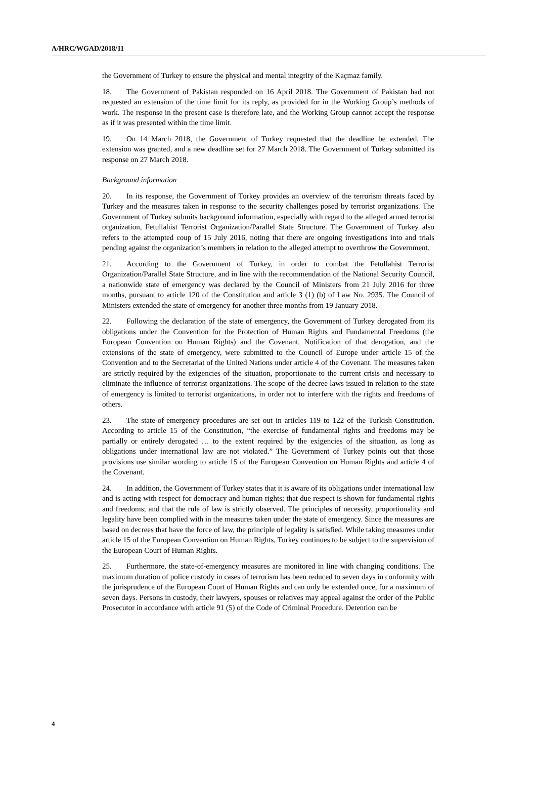A/HRC/WGAD/2018/11
the Government of Turkey to ensure the physical and mental integrity of the Kaçmaz family.
18. The Government of Pakistan responded on 16 April 2018. The Government of Pakistan had not requested an extension of the time limit for its reply, as provided for in the Working Group’s methods of work. The response in the present case is therefore late, and the Working Group cannot accept the response as if it was presented within the time limit.
19. On 14 March 2018, the Government of Turkey requested that the deadline be extended. The extension was granted, and a new deadline set for 27 March 2018. The Government of Turkey submitted its response on 27 March 2018.
Background information
20. In its response, the Government of Turkey provides an overview of the terrorism threats faced by Turkey and the measures taken in response to the security challenges posed by terrorist organizations. The Government of Turkey submits background information, especially with regard to the alleged armed terrorist organization, Fetullahist Terrorist Organization/Parallel State Structure. The Government of Turkey also refers to the attempted coup of 15 July 2016, noting that there are ongoing investigations into and trials pending against the organization’s members in relation to the alleged attempt to overthrow the Government.
21. According to the Government of Turkey, in order to combat the Fetullahist Terrorist Organization/Parallel State Structure, and in line with the recommendation of the National Security Council, a nationwide state of emergency was declared by the Council of Ministers from 21 July 2016 for three months, pursuant to article 120 of the Constitution and article 3 (1) (b) of Law No. 2935. The Council of Ministers extended the state of emergency for another three months from 19 January 2018.
22. Following the declaration of the state of emergency, the Government of Turkey derogated from its obligations under the Convention for the Protection of Human Rights and Fundamental Freedoms (the European Convention on Human Rights) and the Covenant. Notification of that derogation, and the extensions of the state of emergency, were submitted to the Council of Europe under article 15 of the Convention and to the Secretariat of the United Nations under article 4 of the Covenant. The measures taken are strictly required by the exigencies of the situation, proportionate to the current crisis and necessary to eliminate the influence of terrorist organizations. The scope of the decree laws issued in relation to the state of emergency is limited to terrorist organizations, in order not to interfere with the rights and freedoms of others.
23. The state-of-emergency procedures are set out in articles 119 to 122 of the Turkish Constitution. According to article 15 of the Constitution, “the exercise of fundamental rights and freedoms may be partially or entirely derogated … to the extent required by the exigencies of the situation, as long as obligations under international law are not violated.” The Government of Turkey points out that those provisions use similar wording to article 15 of the European Convention on Human Rights and article 4 of the Covenant.
24. In addition, the Government of Turkey states that it is aware of its obligations under international law and is acting with respect for democracy and human rights; that due respect is shown for fundamental rights and freedoms; and that the rule of law is strictly observed. The principles of necessity, proportionality and legality have been complied with in the measures taken under the state of emergency. Since the measures are based on decrees that have the force of law, the principle of legality is satisfied. While taking measures under article 15 of the European Convention on Human Rights, Turkey continues to be subject to the supervision of the European Court of Human Rights.
25. Furthermore, the state-of-emergency measures are monitored in line with changing conditions. The maximum duration of police custody in cases of terrorism has been reduced to seven days in conformity with the jurisprudence of the European Court of Human Rights and can only be extended once, for a maximum of seven days. Persons in custody, their lawyers, spouses or relatives may appeal against the order of the Public Prosecutor in accordance with article 91 (5) of the Code of Criminal Procedure. Detention can be
4